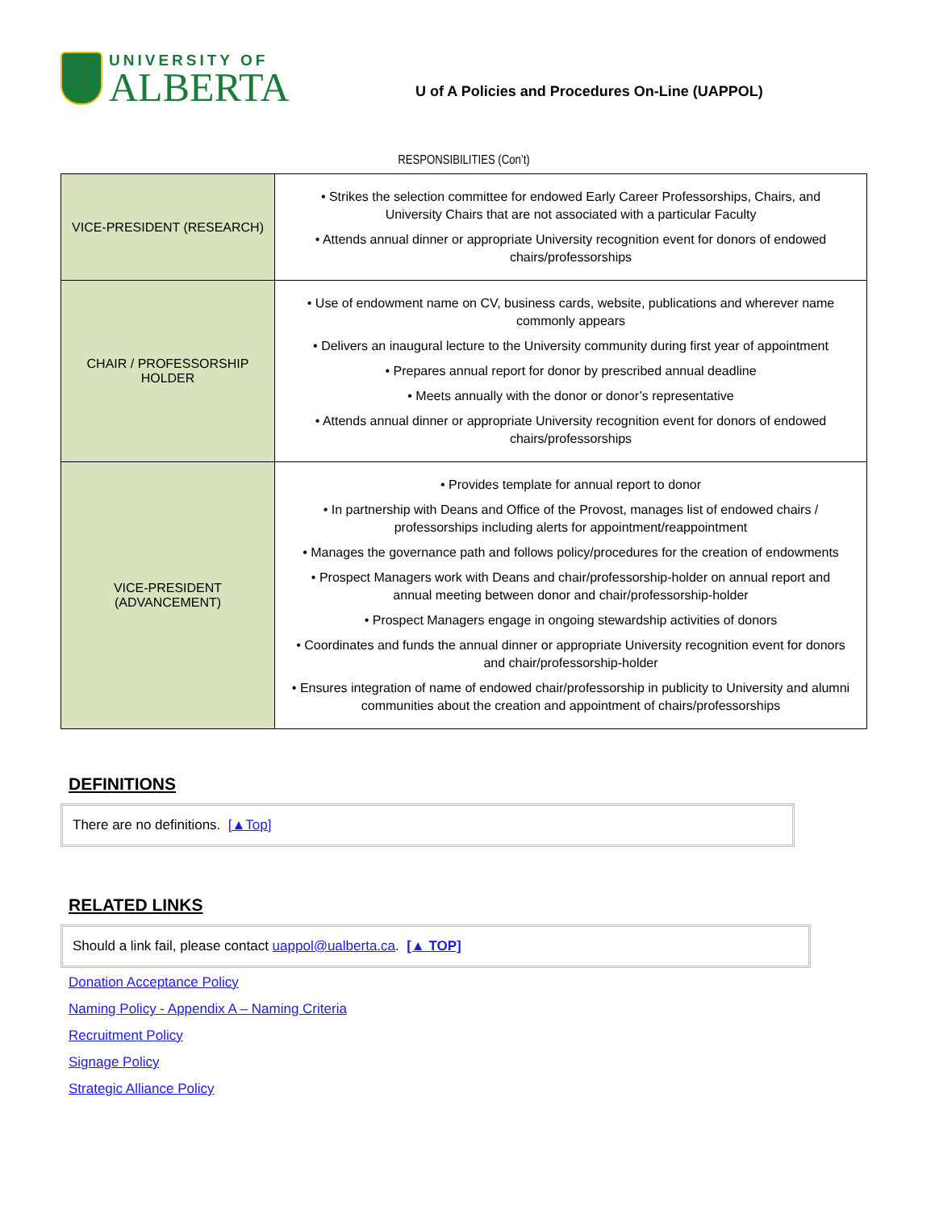UNIVERSITY OF
ALBERTA
U of A Policies and Procedures On-Line (UAPPOL)
RESPONSIBILITIES (Con’t)
| VICE-PRESIDENT (RESEARCH) | • Strikes the selection committee for endowed Early Career Professorships, Chairs, and University Chairs that are not associated with a particular Faculty • Attends annual dinner or appropriate University recognition event for donors of endowed chairs/professorships |
| CHAIR / PROFESSORSHIP HOLDER | • Use of endowment name on CV, business cards, website, publications and wherever name commonly appears • Delivers an inaugural lecture to the University community during first year of appointment • Prepares annual report for donor by prescribed annual deadline • Meets annually with the donor or donor’s representative • Attends annual dinner or appropriate University recognition event for donors of endowed chairs/professorships |
| VICE-PRESIDENT (ADVANCEMENT) | • Provides template for annual report to donor • In partnership with Deans and Office of the Provost, manages list of endowed chairs / professorships including alerts for appointment/reappointment • Manages the governance path and follows policy/procedures for the creation of endowments • Prospect Managers work with Deans and chair/professorship-holder on annual report and annual meeting between donor and chair/professorship-holder • Prospect Managers engage in ongoing stewardship activities of donors • Coordinates and funds the annual dinner or appropriate University recognition event for donors and chair/professorship-holder • Ensures integration of name of endowed chair/professorship in publicity to University and alumni communities about the creation and appointment of chairs/professorships |
DEFINITIONS
There are no definitions. [▲Top]
RELATED LINKS
Should a link fail, please contact uappol@ualberta.ca. [▲ TOP]
Donation Acceptance Policy
Naming Policy - Appendix A – Naming Criteria
Recruitment Policy
Signage Policy
Strategic Alliance Policy